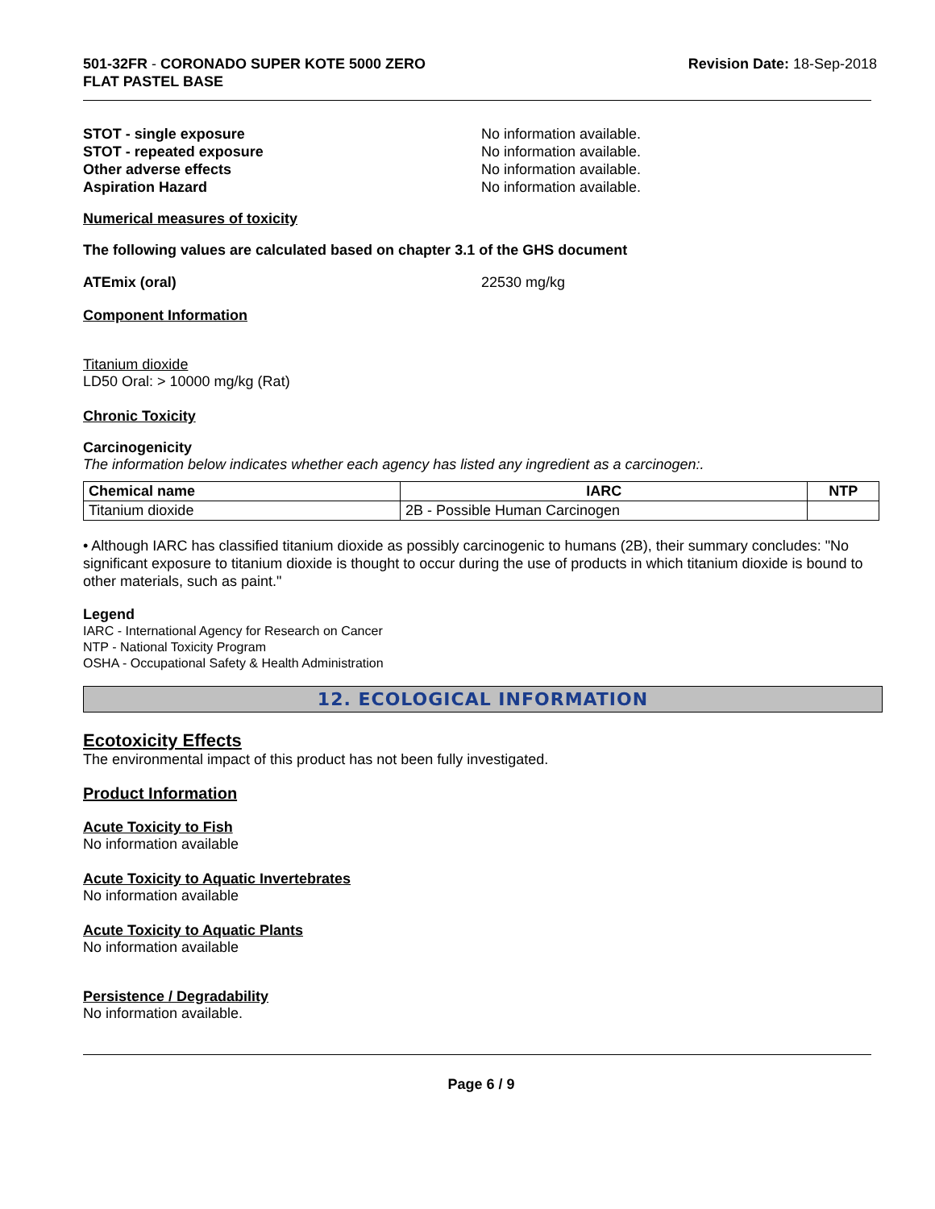501-32FR - CORONADO SUPER KOTE 5000 ZERO
FLAT PASTEL BASE
Revision Date: 18-Sep-2018
STOT - single exposure No information available.
STOT - repeated exposure No information available.
Other adverse effects No information available.
Aspiration Hazard No information available.
Numerical measures of toxicity
The following values are calculated based on chapter 3.1 of the GHS document
ATEmix (oral) 22530 mg/kg
Component Information
Titanium dioxide
LD50 Oral: > 10000 mg/kg (Rat)
Chronic Toxicity
Carcinogenicity
The information below indicates whether each agency has listed any ingredient as a carcinogen:.
| Chemical name | IARC | NTP |
| --- | --- | --- |
| Titanium dioxide | 2B - Possible Human Carcinogen | |
• Although IARC has classified titanium dioxide as possibly carcinogenic to humans (2B), their summary concludes: "No significant exposure to titanium dioxide is thought to occur during the use of products in which titanium dioxide is bound to other materials, such as paint."
Legend
IARC - International Agency for Research on Cancer
NTP - National Toxicity Program
OSHA - Occupational Safety & Health Administration
12. ECOLOGICAL INFORMATION
Ecotoxicity Effects
The environmental impact of this product has not been fully investigated.
Product Information
Acute Toxicity to Fish
No information available
Acute Toxicity to Aquatic Invertebrates
No information available
Acute Toxicity to Aquatic Plants
No information available
Persistence / Degradability
No information available.
Page 6 / 9